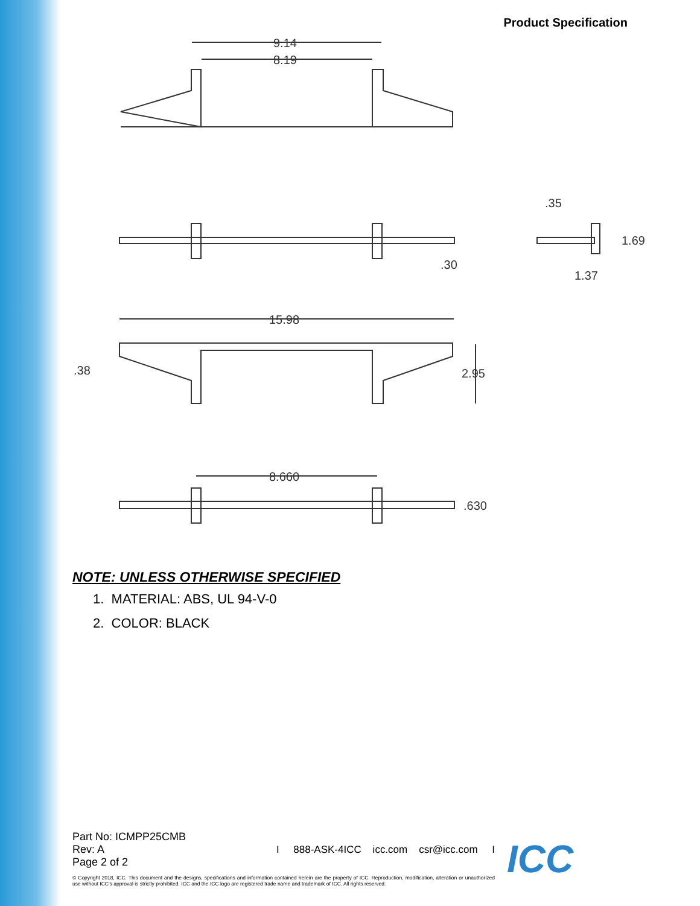Product Specification
9.14
8.19
.30
.35
1.69
1.37
15.98
.38
2.95
8.660
.630
NOTE: UNLESS OTHERWISE SPECIFIED
1. MATERIAL: ABS, UL 94-V-0
2. COLOR: BLACK
Part No: ICMPP25CMB
Rev: A
Page 2 of 2
I 888-ASK-4ICC icc.com csr@icc.com I
© Copyright 2018, ICC. This document and the designs, specifications and information contained herein are the property of ICC. Reproduction, modification, alteration or unauthorized use without ICC's approval is strictly prohibited. ICC and the ICC logo are registered trade name and trademark of ICC. All rights reserved.
ICC